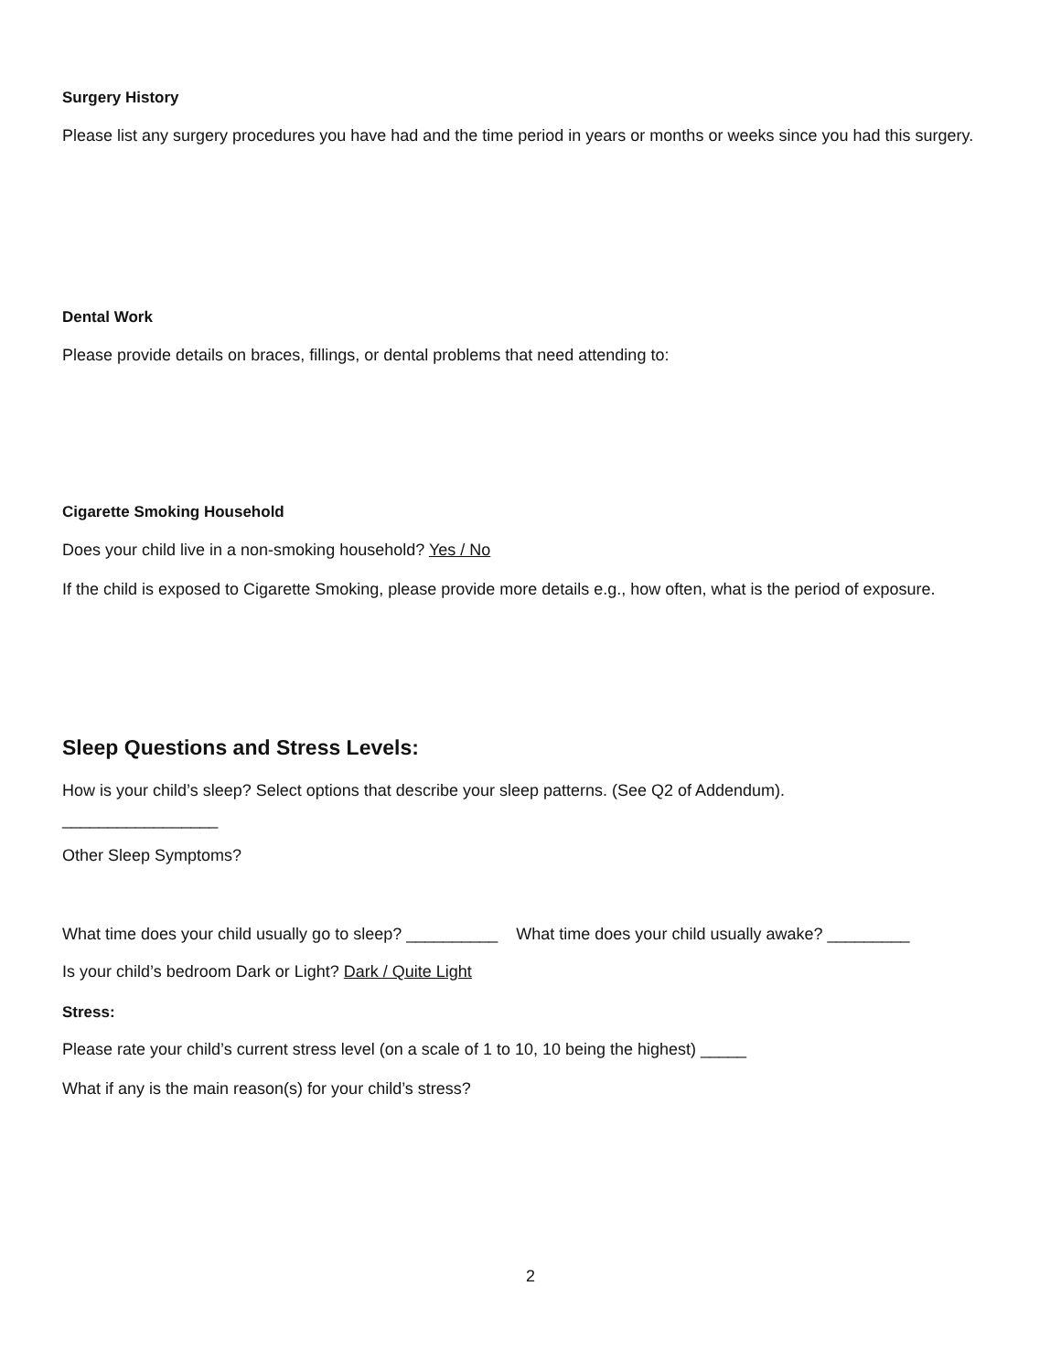Surgery History
Please list any surgery procedures you have had and the time period in years or months or weeks since you had this surgery.
Dental Work
Please provide details on braces, fillings, or dental problems that need attending to:
Cigarette Smoking Household
Does your child live in a non-smoking household? Yes / No
If the child is exposed to Cigarette Smoking, please provide more details e.g., how often, what is the period of exposure.
Sleep Questions and Stress Levels:
How is your child’s sleep? Select options that describe your sleep patterns. (See Q2 of Addendum).
_________________
Other Sleep Symptoms?
What time does your child usually go to sleep? __________ What time does your child usually awake? _________
Is your child’s bedroom Dark or Light? Dark / Quite Light
Stress:
Please rate your child’s current stress level (on a scale of 1 to 10, 10 being the highest) _____
What if any is the main reason(s) for your child’s stress?
2